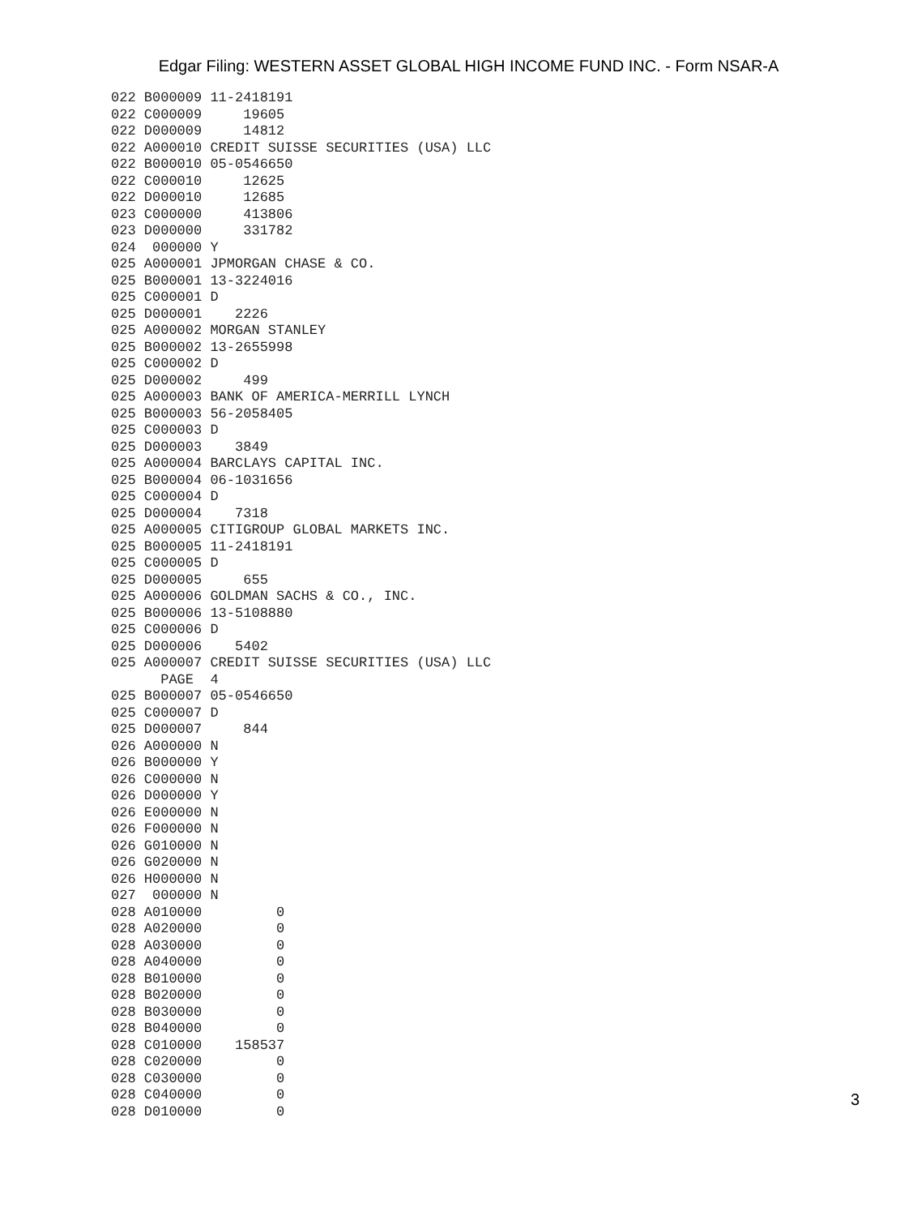Edgar Filing: WESTERN ASSET GLOBAL HIGH INCOME FUND INC. - Form NSAR-A
022 B000009 11-2418191
022 C000009     19605
022 D000009     14812
022 A000010 CREDIT SUISSE SECURITIES (USA) LLC
022 B000010 05-0546650
022 C000010     12625
022 D000010     12685
023 C000000     413806
023 D000000     331782
024  000000 Y
025 A000001 JPMORGAN CHASE & CO.
025 B000001 13-3224016
025 C000001 D
025 D000001    2226
025 A000002 MORGAN STANLEY
025 B000002 13-2655998
025 C000002 D
025 D000002     499
025 A000003 BANK OF AMERICA-MERRILL LYNCH
025 B000003 56-2058405
025 C000003 D
025 D000003    3849
025 A000004 BARCLAYS CAPITAL INC.
025 B000004 06-1031656
025 C000004 D
025 D000004    7318
025 A000005 CITIGROUP GLOBAL MARKETS INC.
025 B000005 11-2418191
025 C000005 D
025 D000005     655
025 A000006 GOLDMAN SACHS & CO., INC.
025 B000006 13-5108880
025 C000006 D
025 D000006    5402
025 A000007 CREDIT SUISSE SECURITIES (USA) LLC
      PAGE  4
025 B000007 05-0546650
025 C000007 D
025 D000007     844
026 A000000 N
026 B000000 Y
026 C000000 N
026 D000000 Y
026 E000000 N
026 F000000 N
026 G010000 N
026 G020000 N
026 H000000 N
027  000000 N
028 A010000         0
028 A020000         0
028 A030000         0
028 A040000         0
028 B010000         0
028 B020000         0
028 B030000         0
028 B040000         0
028 C010000    158537
028 C020000         0
028 C030000         0
028 C040000         0
028 D010000         0
3